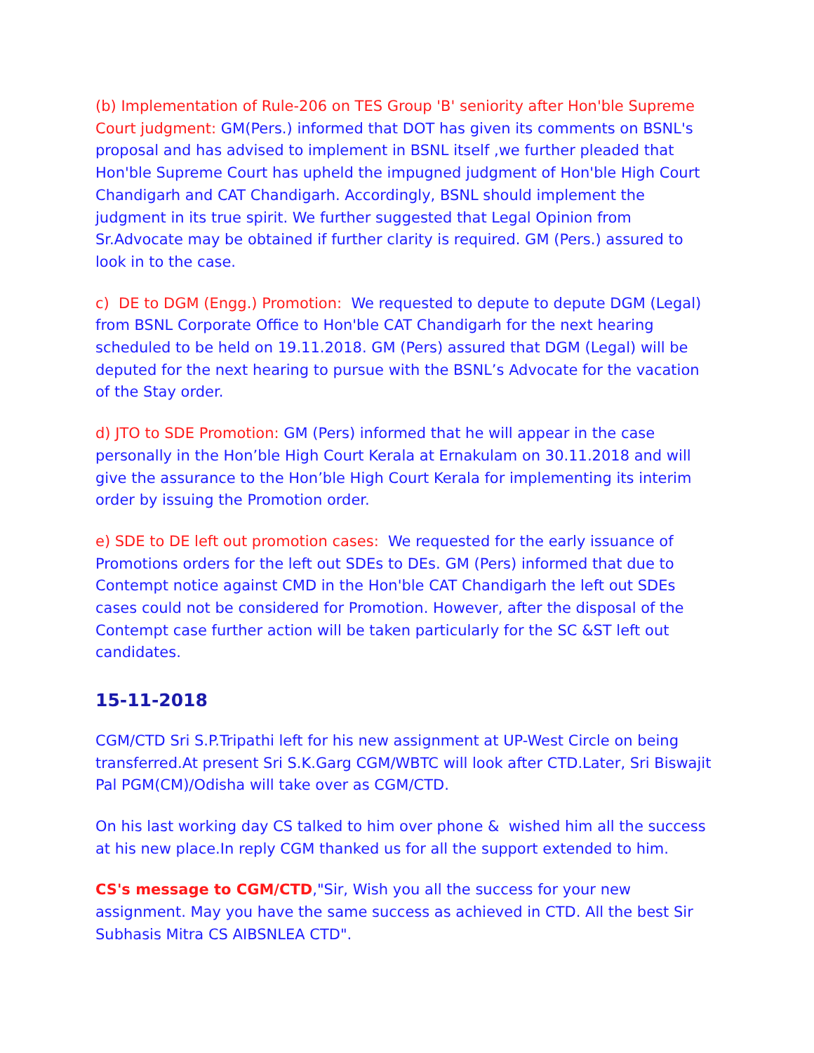(b) Implementation of Rule-206 on TES Group 'B' seniority after Hon'ble Supreme Court judgment: GM(Pers.) informed that DOT has given its comments on BSNL's proposal and has advised to implement in BSNL itself ,we further pleaded that Hon'ble Supreme Court has upheld the impugned judgment of Hon'ble High Court Chandigarh and CAT Chandigarh. Accordingly, BSNL should implement the judgment in its true spirit. We further suggested that Legal Opinion from Sr.Advocate may be obtained if further clarity is required. GM (Pers.) assured to look in to the case.
c) DE to DGM (Engg.) Promotion: We requested to depute to depute DGM (Legal) from BSNL Corporate Office to Hon'ble CAT Chandigarh for the next hearing scheduled to be held on 19.11.2018. GM (Pers) assured that DGM (Legal) will be deputed for the next hearing to pursue with the BSNL’s Advocate for the vacation of the Stay order.
d) JTO to SDE Promotion: GM (Pers) informed that he will appear in the case personally in the Hon’ble High Court Kerala at Ernakulam on 30.11.2018 and will give the assurance to the Hon’ble High Court Kerala for implementing its interim order by issuing the Promotion order.
e) SDE to DE left out promotion cases: We requested for the early issuance of Promotions orders for the left out SDEs to DEs. GM (Pers) informed that due to Contempt notice against CMD in the Hon'ble CAT Chandigarh the left out SDEs cases could not be considered for Promotion. However, after the disposal of the Contempt case further action will be taken particularly for the SC &ST left out candidates.
15-11-2018
CGM/CTD Sri S.P.Tripathi left for his new assignment at UP-West Circle on being transferred.At present Sri S.K.Garg CGM/WBTC will look after CTD.Later, Sri Biswajit Pal PGM(CM)/Odisha will take over as CGM/CTD.
On his last working day CS talked to him over phone & wished him all the success at his new place.In reply CGM thanked us for all the support extended to him.
CS's message to CGM/CTD,"Sir, Wish you all the success for your new assignment. May you have the same success as achieved in CTD. All the best Sir Subhasis Mitra CS AIBSNLEA CTD".